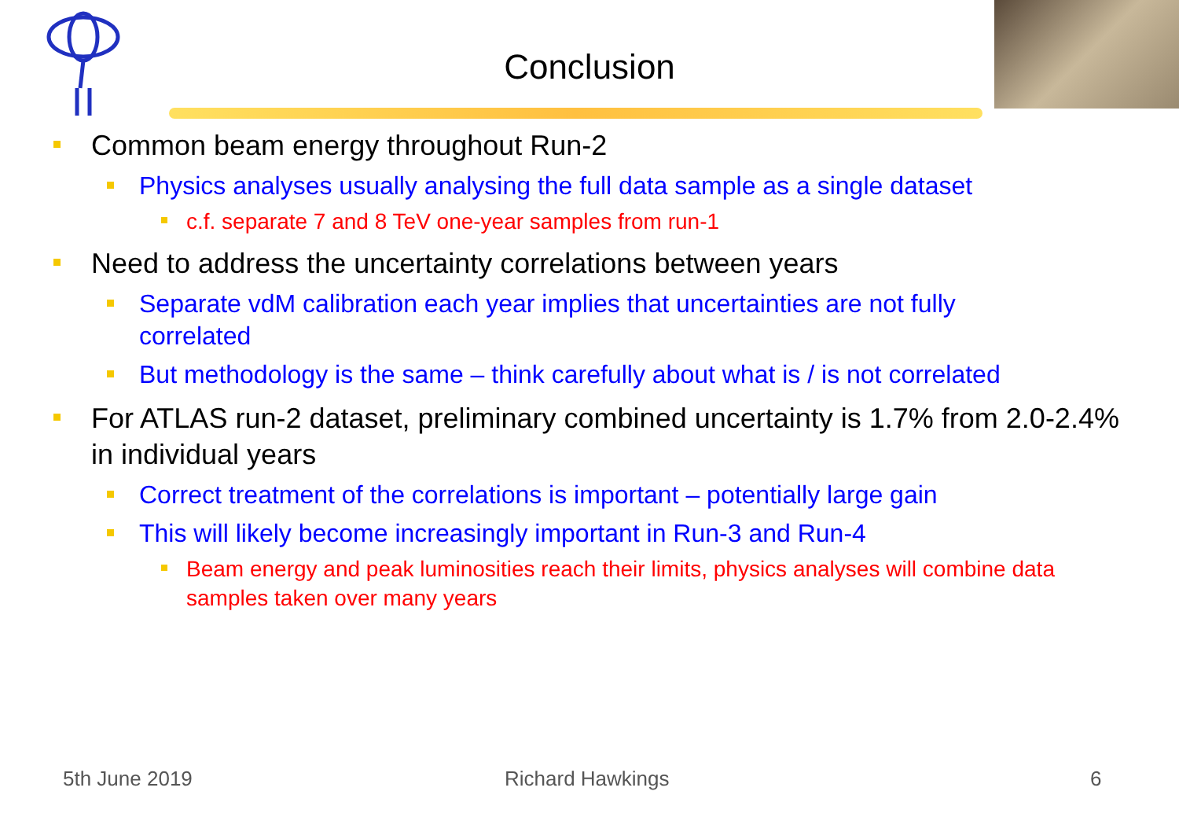Conclusion
Common beam energy throughout Run-2
Physics analyses usually analysing the full data sample as a single dataset
c.f. separate 7 and 8 TeV one-year samples from run-1
Need to address the uncertainty correlations between years
Separate vdM calibration each year implies that uncertainties are not fully correlated
But methodology is the same – think carefully about what is / is not correlated
For ATLAS run-2 dataset, preliminary combined uncertainty is 1.7% from 2.0-2.4% in individual years
Correct treatment of the correlations is important – potentially large gain
This will likely become increasingly important in Run-3 and Run-4
Beam energy and peak luminosities reach their limits, physics analyses will combine data samples taken over many years
5th June 2019 Richard Hawkings 6